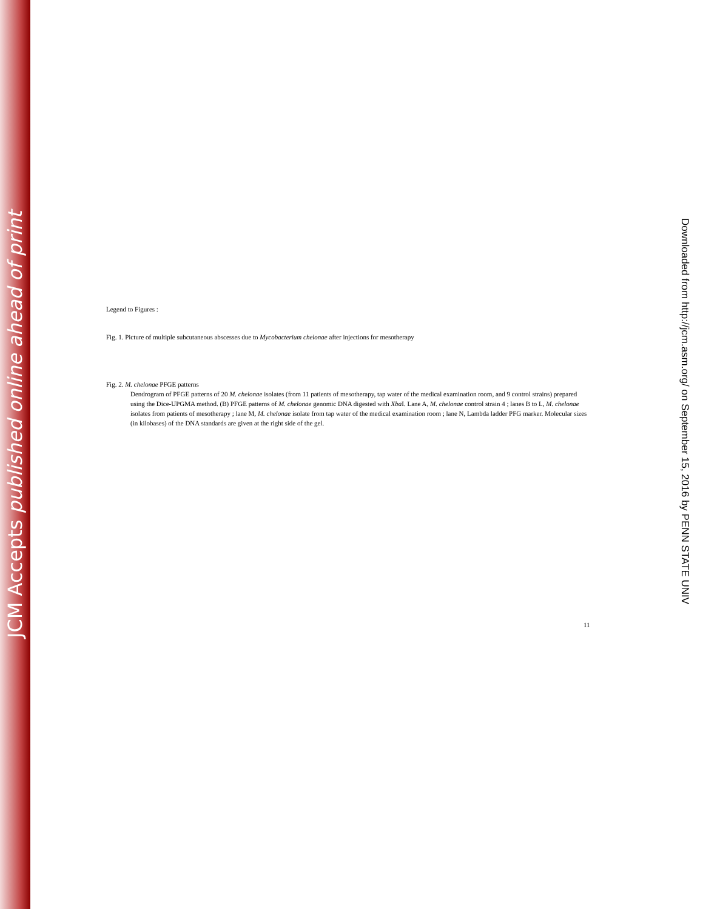JCM Accepts published online ahead of print
Legend to Figures :
Fig. 1. Picture of multiple subcutaneous abscesses due to Mycobacterium chelonae after injections for mesotherapy
Fig. 2. M. chelonae PFGE patterns
Dendrogram of PFGE patterns of 20 M. chelonae isolates (from 11 patients of mesotherapy, tap water of the medical examination room, and 9 control strains) prepared using the Dice-UPGMA method. (B) PFGE patterns of M. chelonae genomic DNA digested with Xba I. Lane A, M. chelonae control strain 4 ; lanes B to L, M. chelonae isolates from patients of mesotherapy ; lane M, M. chelonae isolate from tap water of the medical examination room ; lane N, Lambda ladder PFG marker. Molecular sizes (in kilobases) of the DNA standards are given at the right side of the gel.
11
Downloaded from http://jcm.asm.org/ on September 15, 2016 by PENN STATE UNIV